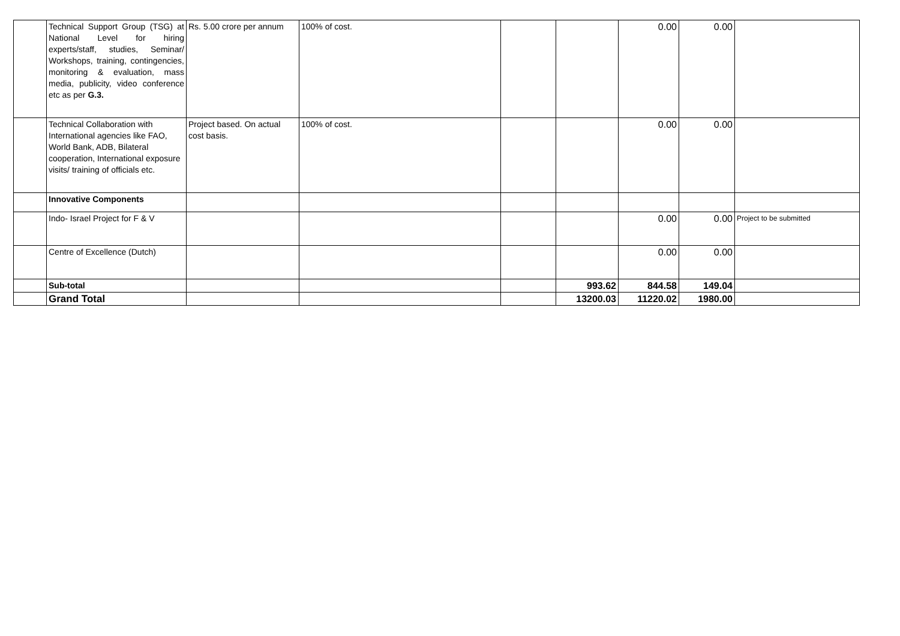| | Technical Support Group (TSG) at National Level for hiring experts/staff, studies, Seminar/ Workshops, training, contingencies, monitoring & evaluation, mass media, publicity, video conference etc as per G.3. | Rs. 5.00 crore per annum | 100% of cost. | | | 0.00 | 0.00 | |
| | Technical Collaboration with International agencies like FAO, World Bank, ADB, Bilateral cooperation, International exposure visits/ training of officials etc. | Project based. On actual cost basis. | 100% of cost. | | | 0.00 | 0.00 | |
| | Innovative Components | | | | | | | |
| | Indo- Israel Project for F & V | | | | | 0.00 | 0.00 | Project to be submitted |
| | Centre of Excellence (Dutch) | | | | | 0.00 | 0.00 | |
| | Sub-total | | | | 993.62 | 844.58 | 149.04 | |
| | Grand Total | | | | 13200.03 | 11220.02 | 1980.00 | |